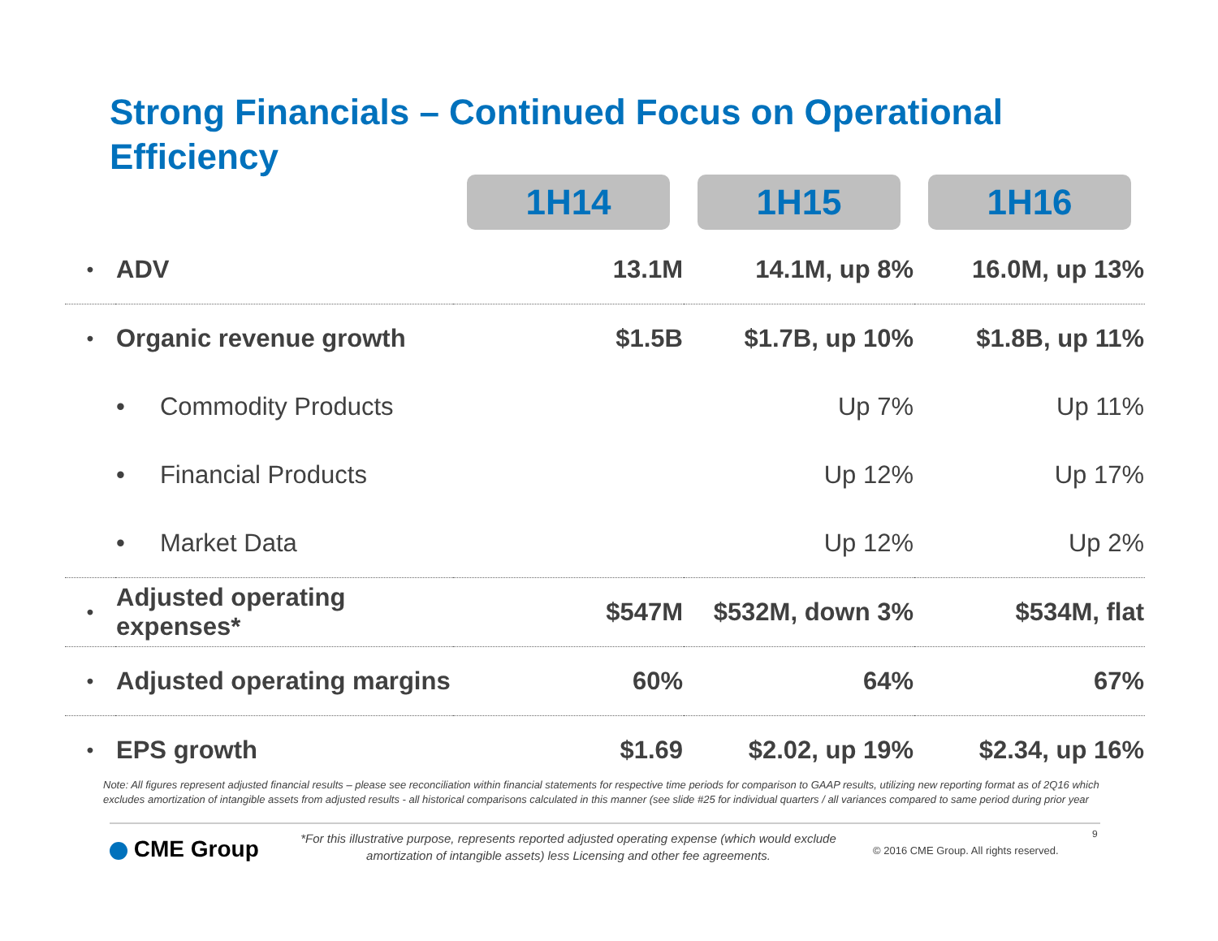Strong Financials – Continued Focus on Operational Efficiency
| | | 1H14 | 1H15 | 1H16 |
| --- | --- | --- | --- | --- |
| • | ADV | 13.1M | 14.1M, up 8% | 16.0M, up 13% |
| • | Organic revenue growth | $1.5B | $1.7B, up 10% | $1.8B, up 11% |
| | • Commodity Products | | Up 7% | Up 11% |
| | • Financial Products | | Up 12% | Up 17% |
| | • Market Data | | Up 12% | Up 2% |
| • | Adjusted operating expenses* | $547M | $532M, down 3% | $534M, flat |
| • | Adjusted operating margins | 60% | 64% | 67% |
| • | EPS growth | $1.69 | $2.02, up 19% | $2.34, up 16% |
Note: All figures represent adjusted financial results – please see reconciliation within financial statements for respective time periods for comparison to GAAP results, utilizing new reporting format as of 2Q16 which excludes amortization of intangible assets from adjusted results - all historical comparisons calculated in this manner (see slide #25 for individual quarters / all variances compared to same period during prior year
CME Group
*For this illustrative purpose, represents reported adjusted operating expense (which would exclude amortization of intangible assets) less Licensing and other fee agreements.
© 2016 CME Group. All rights reserved.
9